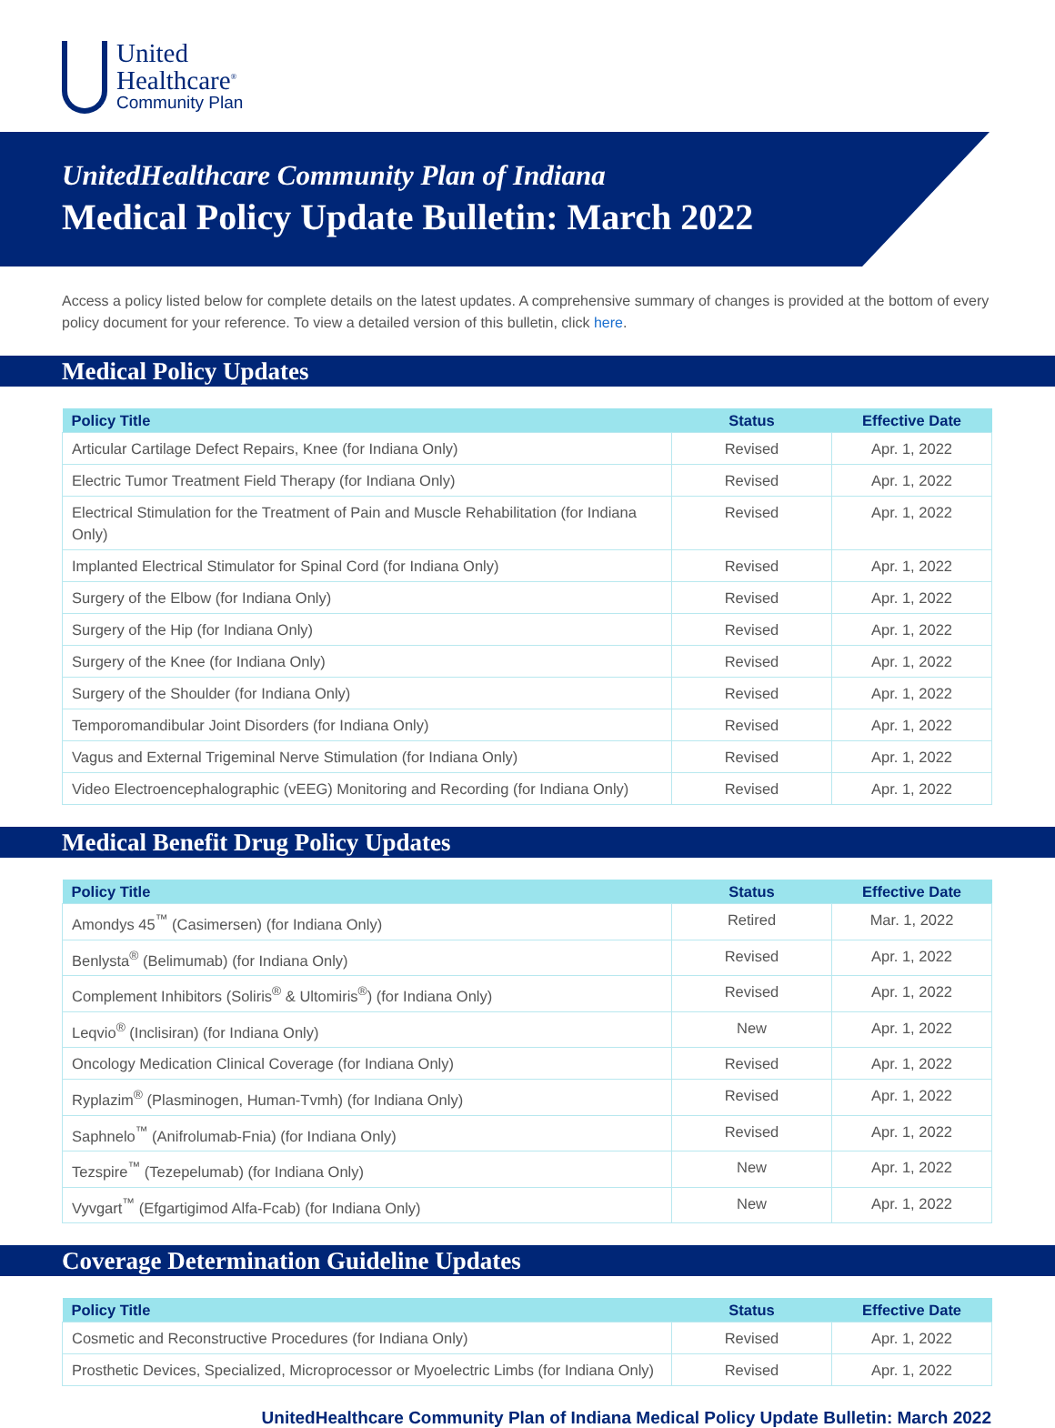United
Healthcare<sup>®</sup>
Community Plan
UnitedHealthcare Community Plan of Indiana
Medical Policy Update Bulletin: March 2022
Access a policy listed below for complete details on the latest updates. A comprehensive summary of changes is provided at the bottom of every policy document for your reference. To view a detailed version of this bulletin, click here.
Medical Policy Updates
| Policy Title | Status | Effective Date |
| --- | --- | --- |
| Articular Cartilage Defect Repairs, Knee (for Indiana Only) | Revised | Apr. 1, 2022 |
| Electric Tumor Treatment Field Therapy (for Indiana Only) | Revised | Apr. 1, 2022 |
| Electrical Stimulation for the Treatment of Pain and Muscle Rehabilitation (for Indiana Only) | Revised | Apr. 1, 2022 |
| Implanted Electrical Stimulator for Spinal Cord (for Indiana Only) | Revised | Apr. 1, 2022 |
| Surgery of the Elbow (for Indiana Only) | Revised | Apr. 1, 2022 |
| Surgery of the Hip (for Indiana Only) | Revised | Apr. 1, 2022 |
| Surgery of the Knee (for Indiana Only) | Revised | Apr. 1, 2022 |
| Surgery of the Shoulder (for Indiana Only) | Revised | Apr. 1, 2022 |
| Temporomandibular Joint Disorders (for Indiana Only) | Revised | Apr. 1, 2022 |
| Vagus and External Trigeminal Nerve Stimulation (for Indiana Only) | Revised | Apr. 1, 2022 |
| Video Electroencephalographic (vEEG) Monitoring and Recording (for Indiana Only) | Revised | Apr. 1, 2022 |
Medical Benefit Drug Policy Updates
| Policy Title | Status | Effective Date |
| --- | --- | --- |
| Amondys 45<sup>™</sup> (Casimersen) (for Indiana Only) | Retired | Mar. 1, 2022 |
| Benlysta<sup>®</sup> (Belimumab) (for Indiana Only) | Revised | Apr. 1, 2022 |
| Complement Inhibitors (Soliris<sup>®</sup> & Ultomiris<sup>®</sup>) (for Indiana Only) | Revised | Apr. 1, 2022 |
| Leqvio<sup>®</sup> (Inclisiran) (for Indiana Only) | New | Apr. 1, 2022 |
| Oncology Medication Clinical Coverage (for Indiana Only) | Revised | Apr. 1, 2022 |
| Ryplazim<sup>®</sup> (Plasminogen, Human-Tvmh) (for Indiana Only) | Revised | Apr. 1, 2022 |
| Saphnelo<sup>™</sup> (Anifrolumab-Fnia) (for Indiana Only) | Revised | Apr. 1, 2022 |
| Tezspire<sup>™</sup> (Tezepelumab) (for Indiana Only) | New | Apr. 1, 2022 |
| Vyvgart<sup>™</sup> (Efgartigimod Alfa-Fcab) (for Indiana Only) | New | Apr. 1, 2022 |
Coverage Determination Guideline Updates
| Policy Title | Status | Effective Date |
| --- | --- | --- |
| Cosmetic and Reconstructive Procedures (for Indiana Only) | Revised | Apr. 1, 2022 |
| Prosthetic Devices, Specialized, Microprocessor or Myoelectric Limbs (for Indiana Only) | Revised | Apr. 1, 2022 |
UnitedHealthcare Community Plan of Indiana Medical Policy Update Bulletin: March 2022